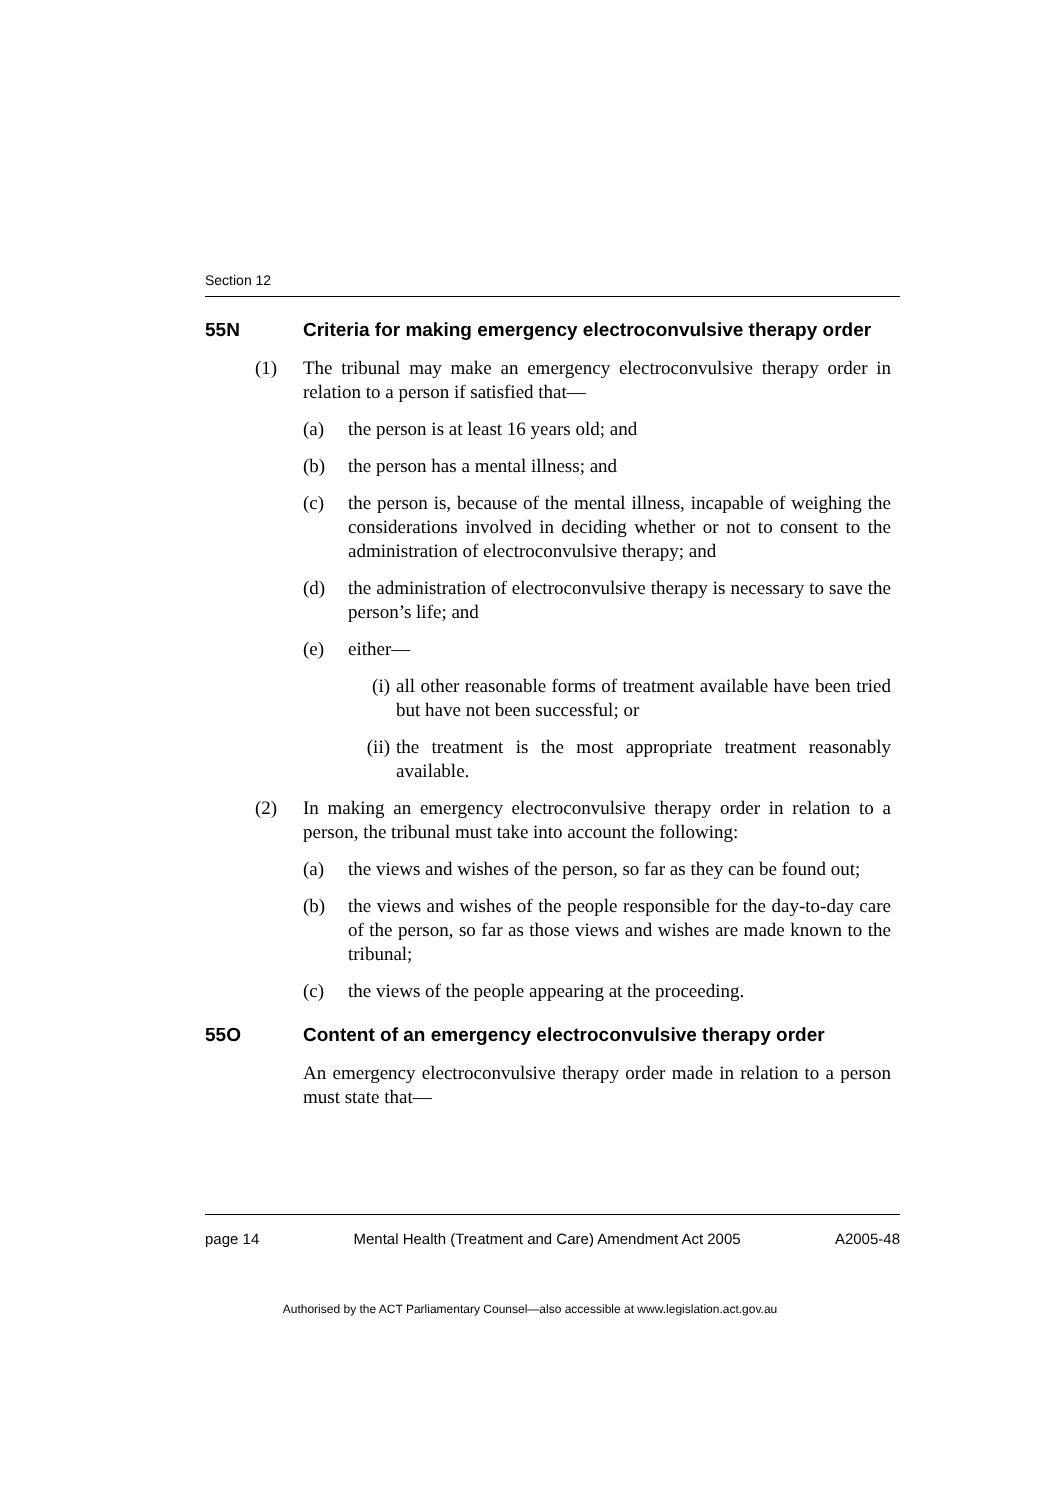Section 12
55N Criteria for making emergency electroconvulsive therapy order
(1) The tribunal may make an emergency electroconvulsive therapy order in relation to a person if satisfied that—
(a) the person is at least 16 years old; and
(b) the person has a mental illness; and
(c) the person is, because of the mental illness, incapable of weighing the considerations involved in deciding whether or not to consent to the administration of electroconvulsive therapy; and
(d) the administration of electroconvulsive therapy is necessary to save the person’s life; and
(e) either—
(i) all other reasonable forms of treatment available have been tried but have not been successful; or
(ii) the treatment is the most appropriate treatment reasonably available.
(2) In making an emergency electroconvulsive therapy order in relation to a person, the tribunal must take into account the following:
(a) the views and wishes of the person, so far as they can be found out;
(b) the views and wishes of the people responsible for the day-to-day care of the person, so far as those views and wishes are made known to the tribunal;
(c) the views of the people appearing at the proceeding.
55O Content of an emergency electroconvulsive therapy order
An emergency electroconvulsive therapy order made in relation to a person must state that—
page 14 Mental Health (Treatment and Care) Amendment Act 2005 A2005-48
Authorised by the ACT Parliamentary Counsel—also accessible at www.legislation.act.gov.au